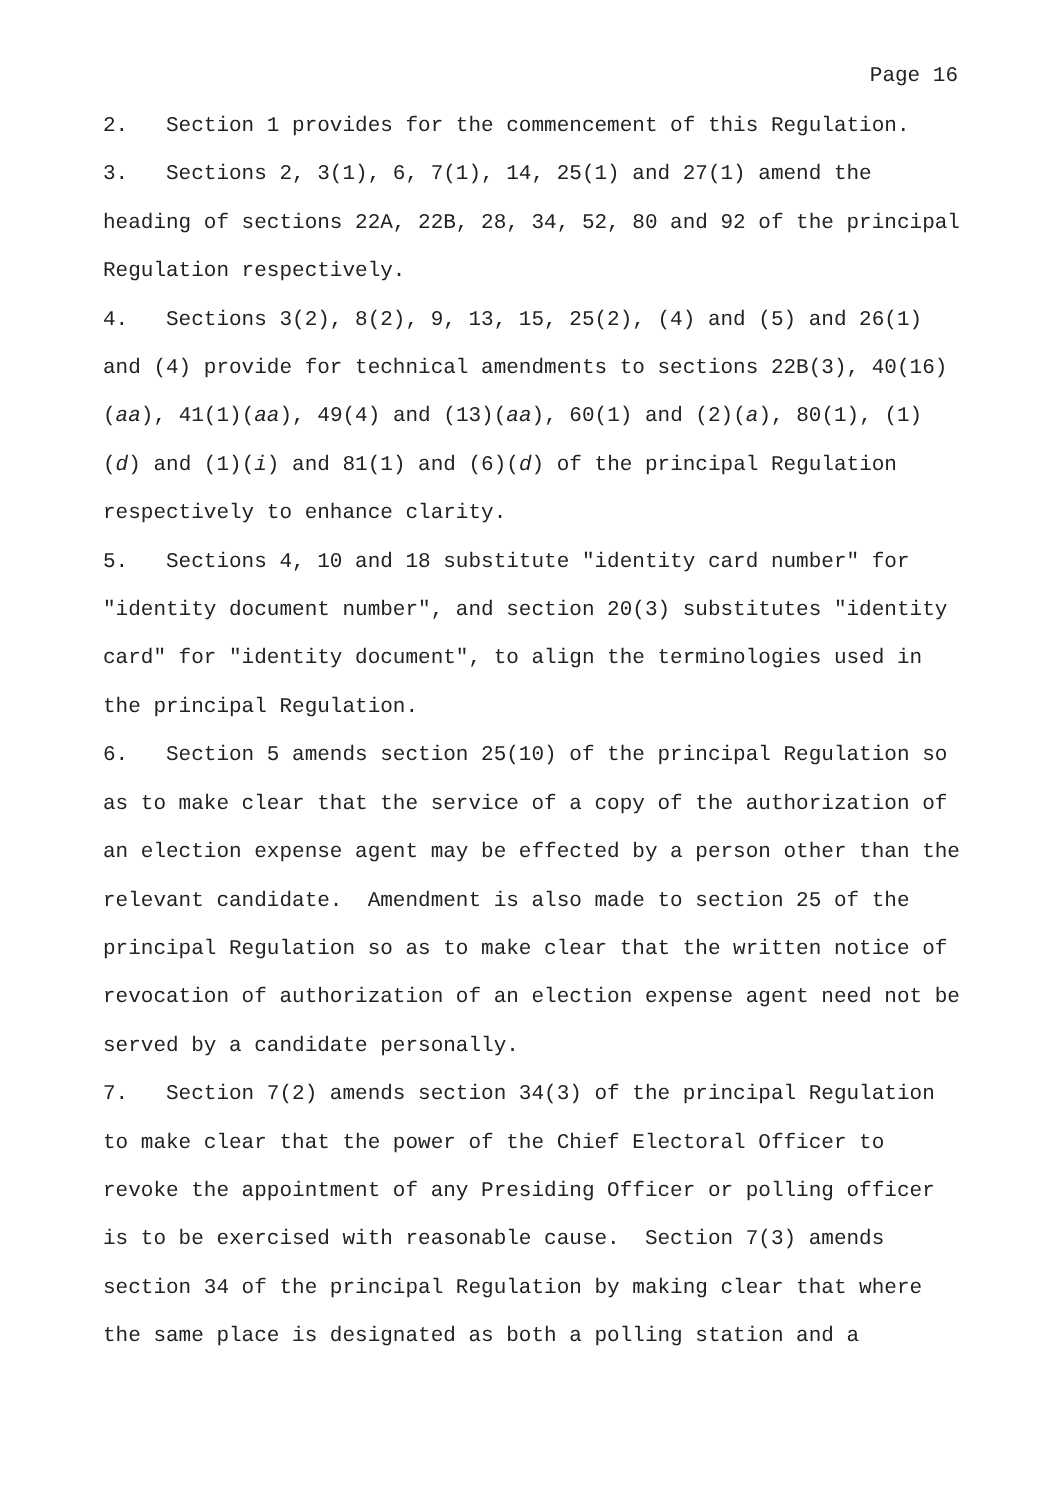Page 16
2. Section 1 provides for the commencement of this Regulation.
3. Sections 2, 3(1), 6, 7(1), 14, 25(1) and 27(1) amend the heading of sections 22A, 22B, 28, 34, 52, 80 and 92 of the principal Regulation respectively.
4. Sections 3(2), 8(2), 9, 13, 15, 25(2), (4) and (5) and 26(1) and (4) provide for technical amendments to sections 22B(3), 40(16)(aa), 41(1)(aa), 49(4) and (13)(aa), 60(1) and (2)(a), 80(1), (1)(d) and (1)(i) and 81(1) and (6)(d) of the principal Regulation respectively to enhance clarity.
5. Sections 4, 10 and 18 substitute "identity card number" for "identity document number", and section 20(3) substitutes "identity card" for "identity document", to align the terminologies used in the principal Regulation.
6. Section 5 amends section 25(10) of the principal Regulation so as to make clear that the service of a copy of the authorization of an election expense agent may be effected by a person other than the relevant candidate. Amendment is also made to section 25 of the principal Regulation so as to make clear that the written notice of revocation of authorization of an election expense agent need not be served by a candidate personally.
7. Section 7(2) amends section 34(3) of the principal Regulation to make clear that the power of the Chief Electoral Officer to revoke the appointment of any Presiding Officer or polling officer is to be exercised with reasonable cause. Section 7(3) amends section 34 of the principal Regulation by making clear that where the same place is designated as both a polling station and a